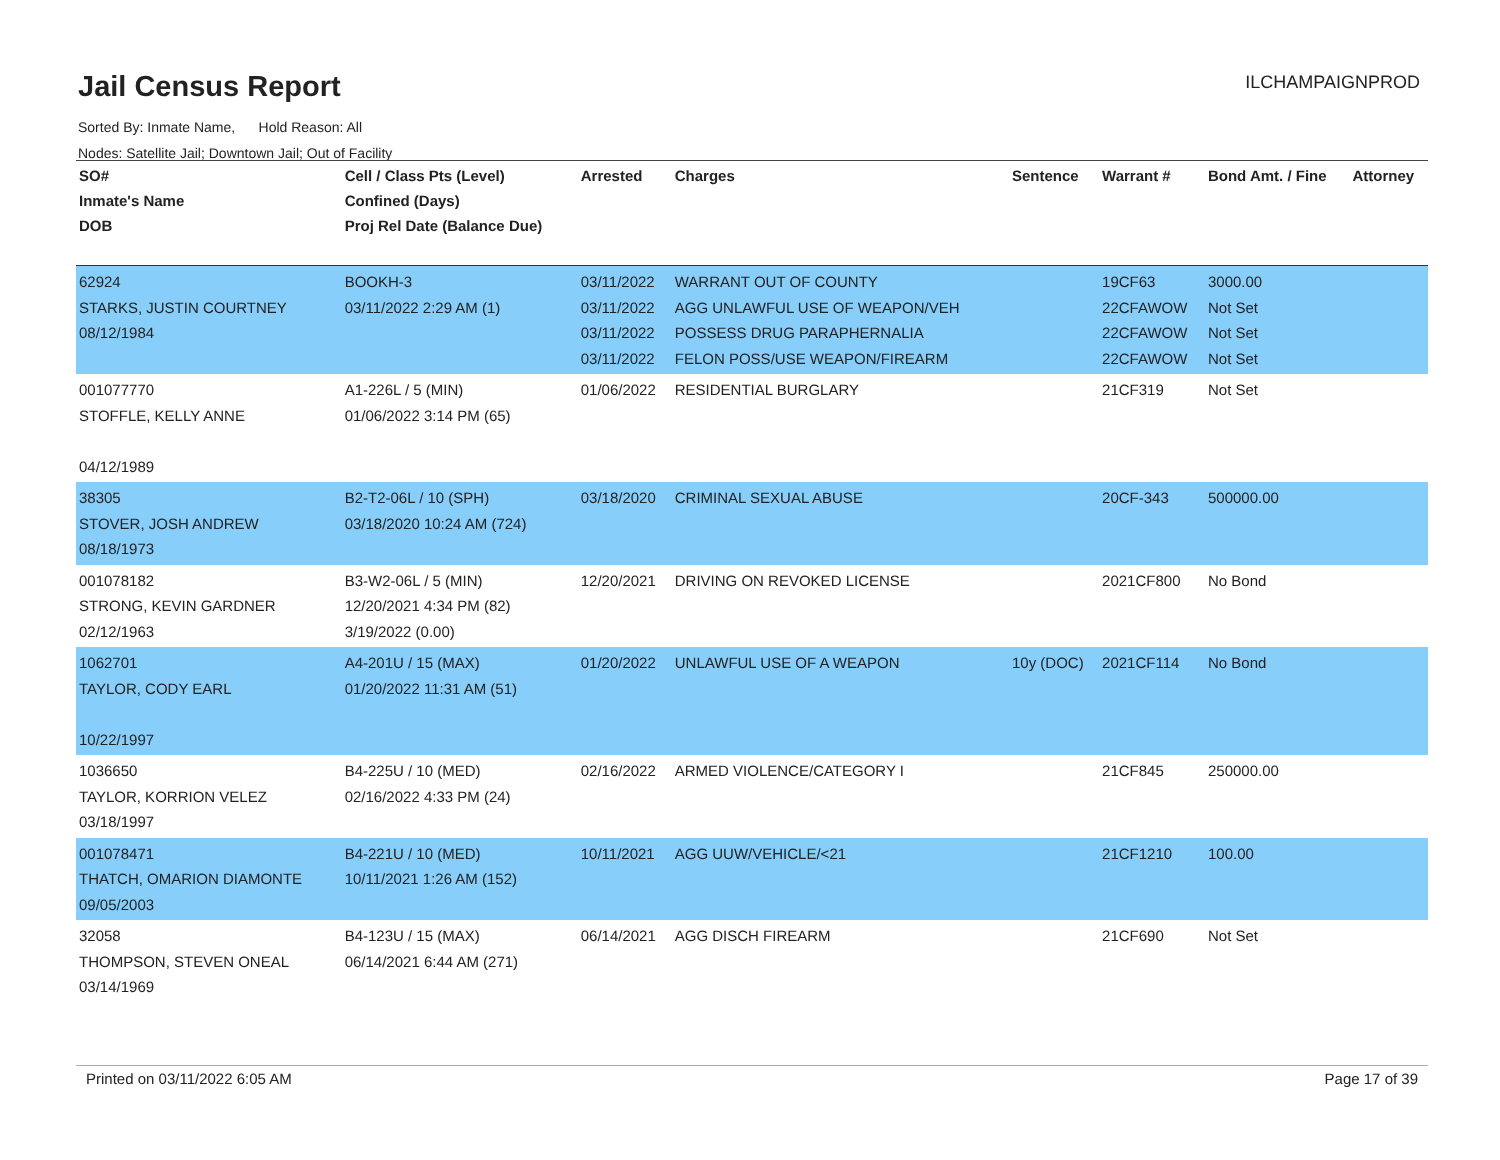Jail Census Report ILCHAMPAIGNPROD
Sorted By: Inmate Name, Hold Reason: All
Nodes: Satellite Jail; Downtown Jail; Out of Facility
| SO# Inmate's Name DOB | Cell / Class Pts (Level) Confined (Days) Proj Rel Date (Balance Due) | Arrested | Charges | Sentence | Warrant # | Bond Amt. / Fine | Attorney |
| --- | --- | --- | --- | --- | --- | --- | --- |
| 62924 STARKS, JUSTIN COURTNEY 08/12/1984 | BOOKH-3 03/11/2022 2:29 AM (1) | 03/11/2022 03/11/2022 03/11/2022 03/11/2022 | WARRANT OUT OF COUNTY AGG UNLAWFUL USE OF WEAPON/VEH POSSESS DRUG PARAPHERNALIA FELON POSS/USE WEAPON/FIREARM | | 19CF63 22CFAWOW 22CFAWOW 22CFAWOW | 3000.00 Not Set Not Set Not Set | |
| 001077770 STOFFLE, KELLY ANNE 04/12/1989 | A1-226L / 5 (MIN) 01/06/2022 3:14 PM (65) | 01/06/2022 | RESIDENTIAL BURGLARY | | 21CF319 | Not Set | |
| 38305 STOVER, JOSH ANDREW 08/18/1973 | B2-T2-06L / 10 (SPH) 03/18/2020 10:24 AM (724) | 03/18/2020 | CRIMINAL SEXUAL ABUSE | | 20CF-343 | 500000.00 | |
| 001078182 STRONG, KEVIN GARDNER 02/12/1963 | B3-W2-06L / 5 (MIN) 12/20/2021 4:34 PM (82) 3/19/2022 (0.00) | 12/20/2021 | DRIVING ON REVOKED LICENSE | | 2021CF800 | No Bond | |
| 1062701 TAYLOR, CODY EARL 10/22/1997 | A4-201U / 15 (MAX) 01/20/2022 11:31 AM (51) | 01/20/2022 | UNLAWFUL USE OF A WEAPON | 10y (DOC) | 2021CF114 | No Bond | |
| 1036650 TAYLOR, KORRION VELEZ 03/18/1997 | B4-225U / 10 (MED) 02/16/2022 4:33 PM (24) | 02/16/2022 | ARMED VIOLENCE/CATEGORY I | | 21CF845 | 250000.00 | |
| 001078471 THATCH, OMARION DIAMONTE 09/05/2003 | B4-221U / 10 (MED) 10/11/2021 1:26 AM (152) | 10/11/2021 | AGG UUW/VEHICLE/<21 | | 21CF1210 | 100.00 | |
| 32058 THOMPSON, STEVEN ONEAL 03/14/1969 | B4-123U / 15 (MAX) 06/14/2021 6:44 AM (271) | 06/14/2021 | AGG DISCH FIREARM | | 21CF690 | Not Set | |
Printed on 03/11/2022 6:05 AM Page 17 of 39